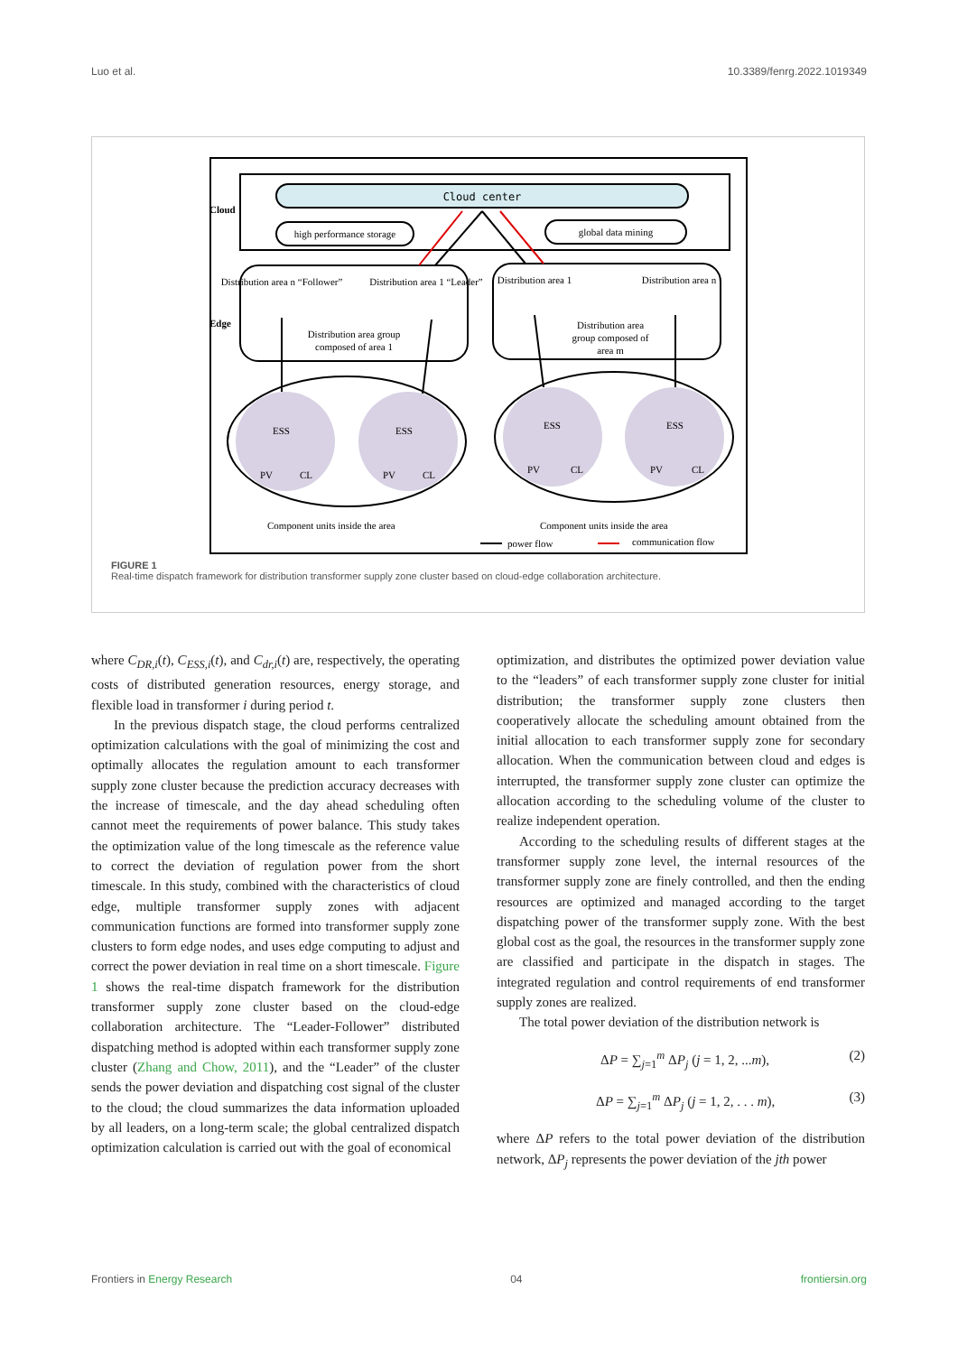Luo et al. 10.3389/fenrg.2022.1019349
Cloud center
Cloud
high performance storage
global data mining
Edge
Distribution area group
composed of area 1
Distribution area
group composed of
area m
Distribution area n “Follower”
Distribution area 1 “Leader”
Distribution area 1
Distribution area n
ESS
PV
CL
ESS
PV
CL
ESS
PV
CL
ESS
PV
CL
Component units inside the area
Component units inside the area
power flow
communication flow
FIGURE 1
Real-time dispatch framework for distribution transformer supply zone cluster based on cloud-edge collaboration architecture.
where C<sub>DR,i</sub>(t), C<sub>ESS,i</sub>(t), and C<sub>dr,i</sub>(t) are, respectively, the operating costs of distributed generation resources, energy storage, and flexible load in transformer i during period t.
In the previous dispatch stage, the cloud performs centralized optimization calculations with the goal of minimizing the cost and optimally allocates the regulation amount to each transformer supply zone cluster because the prediction accuracy decreases with the increase of timescale, and the day ahead scheduling often cannot meet the requirements of power balance. This study takes the optimization value of the long timescale as the reference value to correct the deviation of regulation power from the short timescale. In this study, combined with the characteristics of cloud edge, multiple transformer supply zones with adjacent communication functions are formed into transformer supply zone clusters to form edge nodes, and uses edge computing to adjust and correct the power deviation in real time on a short timescale. Figure 1 shows the real-time dispatch framework for the distribution transformer supply zone cluster based on the cloud-edge collaboration architecture. The “Leader-Follower” distributed dispatching method is adopted within each transformer supply zone cluster (Zhang and Chow, 2011), and the “Leader” of the cluster sends the power deviation and dispatching cost signal of the cluster to the cloud; the cloud summarizes the data information uploaded by all leaders, on a long-term scale; the global centralized dispatch optimization calculation is carried out with the goal of economical
optimization, and distributes the optimized power deviation value to the “leaders” of each transformer supply zone cluster for initial distribution; the transformer supply zone clusters then cooperatively allocate the scheduling amount obtained from the initial allocation to each transformer supply zone for secondary allocation. When the communication between cloud and edges is interrupted, the transformer supply zone cluster can optimize the allocation according to the scheduling volume of the cluster to realize independent operation.
According to the scheduling results of different stages at the transformer supply zone level, the internal resources of the transformer supply zone are finely controlled, and then the ending resources are optimized and managed according to the target dispatching power of the transformer supply zone. With the best global cost as the goal, the resources in the transformer supply zone are classified and participate in the dispatch in stages. The integrated regulation and control requirements of end transformer supply zones are realized.
The total power deviation of the distribution network is
ΔP = ∑<sub>j=1</sub><sup>m</sup> ΔP<sub>j</sub> (j = 1, 2, ...m), (2)
ΔP = ∑<sub>j=1</sub><sup>m</sup> ΔP<sub>j</sub> (j = 1, 2, . . . m), (3)
where ΔP refers to the total power deviation of the distribution network, ΔP<sub>j</sub> represents the power deviation of the jth power
Frontiers in Energy Research 04 frontiersin.org